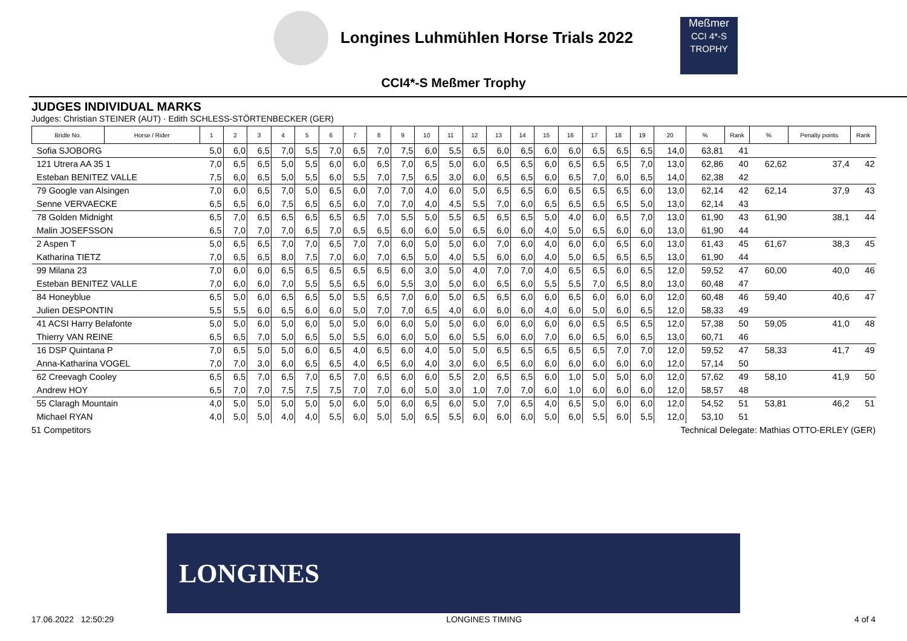Longines Luhmühlen Horse Trials 2022
Meßmer
CCI 4*-S
TROPHY
CCI4*-S Meßmer Trophy
JUDGES INDIVIDUAL MARKS
Judges: Christian STEINER (AUT) · Edith SCHLESS-STÖRTENBECKER (GER)
| Bridle No. | Horse / Rider | 1 | 2 | 3 | 4 | 5 | 6 | 7 | 8 | 9 | 10 | 11 | 12 | 13 | 14 | 15 | 16 | 17 | 18 | 19 | 20 | % | Rank | % | Penalty points | Rank |
| --- | --- | --- | --- | --- | --- | --- | --- | --- | --- | --- | --- | --- | --- | --- | --- | --- | --- | --- | --- | --- | --- | --- | --- | --- | --- | --- |
| Sofia SJOBORG | | 5,0 | 6,0 | 6,5 | 7,0 | 5,5 | 7,0 | 6,5 | 7,0 | 7,5 | 6,0 | 5,5 | 6,5 | 6,0 | 6,5 | 6,0 | 6,0 | 6,5 | 6,5 | 6,5 | 14,0 | 63,81 | 41 | | | |
| 121 Utrera AA 35 1 | | 7,0 | 6,5 | 6,5 | 5,0 | 5,5 | 6,0 | 6,0 | 6,5 | 7,0 | 6,5 | 5,0 | 6,0 | 6,5 | 6,5 | 6,0 | 6,5 | 6,5 | 6,5 | 7,0 | 13,0 | 62,86 | 40 | 62,62 | 37,4 | 42 |
| Esteban BENITEZ VALLE | | 7,5 | 6,0 | 6,5 | 5,0 | 5,5 | 6,0 | 5,5 | 7,0 | 7,5 | 6,5 | 3,0 | 6,0 | 6,5 | 6,5 | 6,0 | 6,5 | 7,0 | 6,0 | 6,5 | 14,0 | 62,38 | 42 | | | |
| 79 Google van Alsingen | | 7,0 | 6,0 | 6,5 | 7,0 | 5,0 | 6,5 | 6,0 | 7,0 | 7,0 | 4,0 | 6,0 | 5,0 | 6,5 | 6,5 | 6,0 | 6,5 | 6,5 | 6,5 | 6,0 | 13,0 | 62,14 | 42 | 62,14 | 37,9 | 43 |
| Senne VERVAECKE | | 6,5 | 6,5 | 6,0 | 7,5 | 6,5 | 6,5 | 6,0 | 7,0 | 7,0 | 4,0 | 4,5 | 5,5 | 7,0 | 6,0 | 6,5 | 6,5 | 6,5 | 6,5 | 5,0 | 13,0 | 62,14 | 43 | | | |
| 78 Golden Midnight | | 6,5 | 7,0 | 6,5 | 6,5 | 6,5 | 6,5 | 6,5 | 7,0 | 5,5 | 5,0 | 5,5 | 6,5 | 6,5 | 6,5 | 5,0 | 4,0 | 6,0 | 6,5 | 7,0 | 13,0 | 61,90 | 43 | 61,90 | 38,1 | 44 |
| Malin JOSEFSSON | | 6,5 | 7,0 | 7,0 | 7,0 | 6,5 | 7,0 | 6,5 | 6,5 | 6,0 | 6,0 | 5,0 | 6,5 | 6,0 | 6,0 | 4,0 | 5,0 | 6,5 | 6,0 | 6,0 | 13,0 | 61,90 | 44 | | | |
| 2 Aspen T | | 5,0 | 6,5 | 6,5 | 7,0 | 7,0 | 6,5 | 7,0 | 7,0 | 6,0 | 5,0 | 5,0 | 6,0 | 7,0 | 6,0 | 4,0 | 6,0 | 6,0 | 6,5 | 6,0 | 13,0 | 61,43 | 45 | 61,67 | 38,3 | 45 |
| Katharina TIETZ | | 7,0 | 6,5 | 6,5 | 8,0 | 7,5 | 7,0 | 6,0 | 7,0 | 6,5 | 5,0 | 4,0 | 5,5 | 6,0 | 6,0 | 4,0 | 5,0 | 6,5 | 6,5 | 6,5 | 13,0 | 61,90 | 44 | | | |
| 99 Milana 23 | | 7,0 | 6,0 | 6,0 | 6,5 | 6,5 | 6,5 | 6,5 | 6,5 | 6,0 | 3,0 | 5,0 | 4,0 | 7,0 | 7,0 | 4,0 | 6,5 | 6,5 | 6,0 | 6,5 | 12,0 | 59,52 | 47 | 60,00 | 40,0 | 46 |
| Esteban BENITEZ VALLE | | 7,0 | 6,0 | 6,0 | 7,0 | 5,5 | 5,5 | 6,5 | 6,0 | 5,5 | 3,0 | 5,0 | 6,0 | 6,5 | 6,0 | 5,5 | 5,5 | 7,0 | 6,5 | 8,0 | 13,0 | 60,48 | 47 | | | |
| 84 Honeyblue | | 6,5 | 5,0 | 6,0 | 6,5 | 6,5 | 5,0 | 5,5 | 6,5 | 7,0 | 6,0 | 5,0 | 6,5 | 6,5 | 6,0 | 6,0 | 6,5 | 6,0 | 6,0 | 6,0 | 12,0 | 60,48 | 46 | 59,40 | 40,6 | 47 |
| Julien DESPONTIN | | 5,5 | 5,5 | 6,0 | 6,5 | 6,0 | 6,0 | 5,0 | 7,0 | 7,0 | 6,5 | 4,0 | 6,0 | 6,0 | 6,0 | 4,0 | 6,0 | 5,0 | 6,0 | 6,5 | 12,0 | 58,33 | 49 | | | |
| 41 ACSI Harry Belafonte | | 5,0 | 5,0 | 6,0 | 5,0 | 6,0 | 5,0 | 5,0 | 6,0 | 6,0 | 5,0 | 5,0 | 6,0 | 6,0 | 6,0 | 6,0 | 6,0 | 6,5 | 6,5 | 6,5 | 12,0 | 57,38 | 50 | 59,05 | 41,0 | 48 |
| Thierry VAN REINE | | 6,5 | 6,5 | 7,0 | 5,0 | 6,5 | 5,0 | 5,5 | 6,0 | 6,0 | 5,0 | 6,0 | 5,5 | 6,0 | 6,0 | 7,0 | 6,0 | 6,5 | 6,0 | 6,5 | 13,0 | 60,71 | 46 | | | |
| 16 DSP Quintana P | | 7,0 | 6,5 | 5,0 | 5,0 | 6,0 | 6,5 | 4,0 | 6,5 | 6,0 | 4,0 | 5,0 | 5,0 | 6,5 | 6,5 | 6,5 | 6,5 | 6,5 | 7,0 | 7,0 | 12,0 | 59,52 | 47 | 58,33 | 41,7 | 49 |
| Anna-Katharina VOGEL | | 7,0 | 7,0 | 3,0 | 6,0 | 6,5 | 6,5 | 4,0 | 6,5 | 6,0 | 4,0 | 3,0 | 6,0 | 6,5 | 6,0 | 6,0 | 6,0 | 6,0 | 6,0 | 6,0 | 12,0 | 57,14 | 50 | | | |
| 62 Creevagh Cooley | | 6,5 | 6,5 | 7,0 | 6,5 | 7,0 | 6,5 | 7,0 | 6,5 | 6,0 | 6,0 | 5,5 | 2,0 | 6,5 | 6,5 | 6,0 | 1,0 | 5,0 | 5,0 | 6,0 | 12,0 | 57,62 | 49 | 58,10 | 41,9 | 50 |
| Andrew HOY | | 6,5 | 7,0 | 7,0 | 7,5 | 7,5 | 7,5 | 7,0 | 7,0 | 6,0 | 5,0 | 3,0 | 1,0 | 7,0 | 7,0 | 6,0 | 1,0 | 6,0 | 6,0 | 6,0 | 12,0 | 58,57 | 48 | | | |
| 55 Claragh Mountain | | 4,0 | 5,0 | 5,0 | 5,0 | 5,0 | 5,0 | 6,0 | 5,0 | 6,0 | 6,5 | 6,0 | 5,0 | 7,0 | 6,5 | 4,0 | 6,5 | 5,0 | 6,0 | 6,0 | 12,0 | 54,52 | 51 | 53,81 | 46,2 | 51 |
| Michael RYAN | | 4,0 | 5,0 | 5,0 | 4,0 | 4,0 | 5,5 | 6,0 | 5,0 | 5,0 | 6,5 | 5,5 | 6,0 | 6,0 | 6,0 | 5,0 | 6,0 | 5,5 | 6,0 | 5,5 | 12,0 | 53,10 | 51 | | | |
51 Competitors Technical Delegate: Mathias OTTO-ERLEY (GER)
LONGINES
17.06.2022 12:50:29 LONGINES TIMING 4 of 4